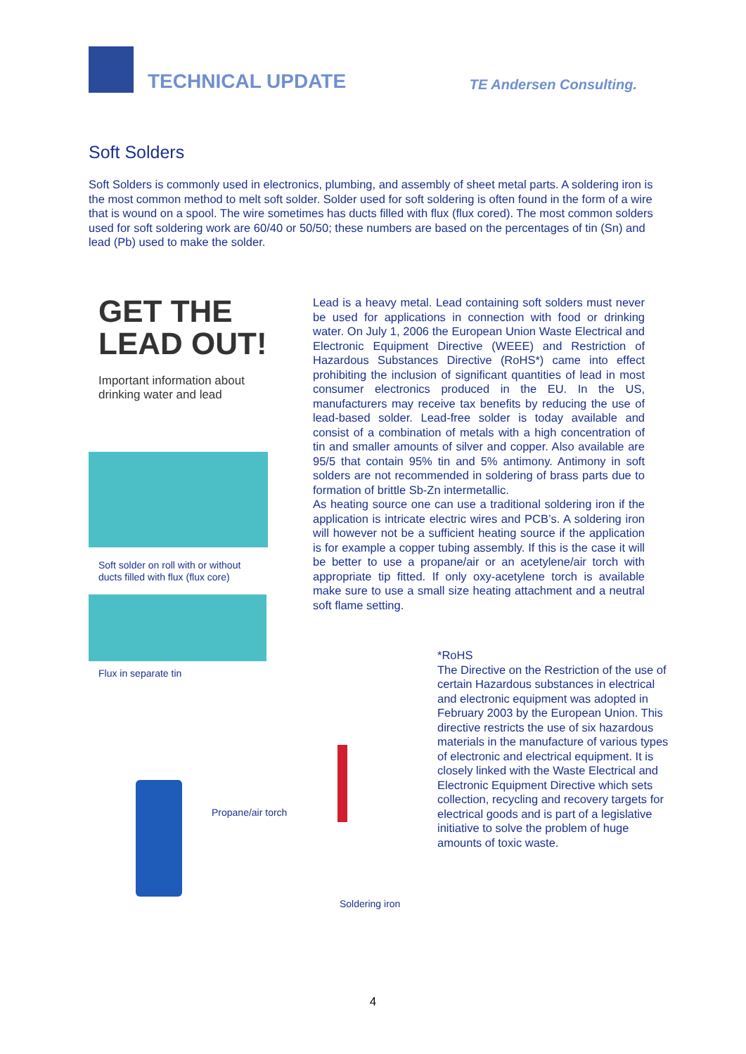TECHNICAL UPDATE
TE Andersen Consulting.
Soft Solders
Soft Solders is commonly used in electronics, plumbing, and assembly of sheet metal parts. A soldering iron is the most common method to melt soft solder. Solder used for soft soldering is often found in the form of a wire that is wound on a spool. The wire sometimes has ducts filled with flux (flux cored). The most common solders used for soft soldering work are 60/40 or 50/50; these numbers are based on the percentages of tin (Sn) and lead (Pb) used to make the solder.
GET THE
LEAD OUT!
Important information about drinking water and lead
Soft solder on roll with or without ducts filled with flux (flux core)
Flux in separate tin
Propane/air torch
Soldering iron
Lead is a heavy metal. Lead containing soft solders must never be used for applications in connection with food or drinking water. On July 1, 2006 the European Union Waste Electrical and Electronic Equipment Directive (WEEE) and Restriction of Hazardous Substances Directive (RoHS*) came into effect prohibiting the inclusion of significant quantities of lead in most consumer electronics produced in the EU. In the US, manufacturers may receive tax benefits by reducing the use of lead-based solder. Lead-free solder is today available and consist of a combination of metals with a high concentration of tin and smaller amounts of silver and copper. Also available are 95/5 that contain 95% tin and 5% antimony. Antimony in soft solders are not recommended in soldering of brass parts due to formation of brittle Sb-Zn intermetallic.
As heating source one can use a traditional soldering iron if the application is intricate electric wires and PCB’s. A soldering iron will however not be a sufficient heating source if the application is for example a copper tubing assembly. If this is the case it will be better to use a propane/air or an acetylene/air torch with appropriate tip fitted. If only oxy-acetylene torch is available make sure to use a small size heating attachment and a neutral soft flame setting.
*RoHS
The Directive on the Restriction of the use of certain Hazardous substances in electrical and electronic equipment was adopted in February 2003 by the European Union. This directive restricts the use of six hazardous materials in the manufacture of various types of electronic and electrical equipment. It is closely linked with the Waste Electrical and Electronic Equipment Directive which sets collection, recycling and recovery targets for electrical goods and is part of a legislative initiative to solve the problem of huge amounts of toxic waste.
4